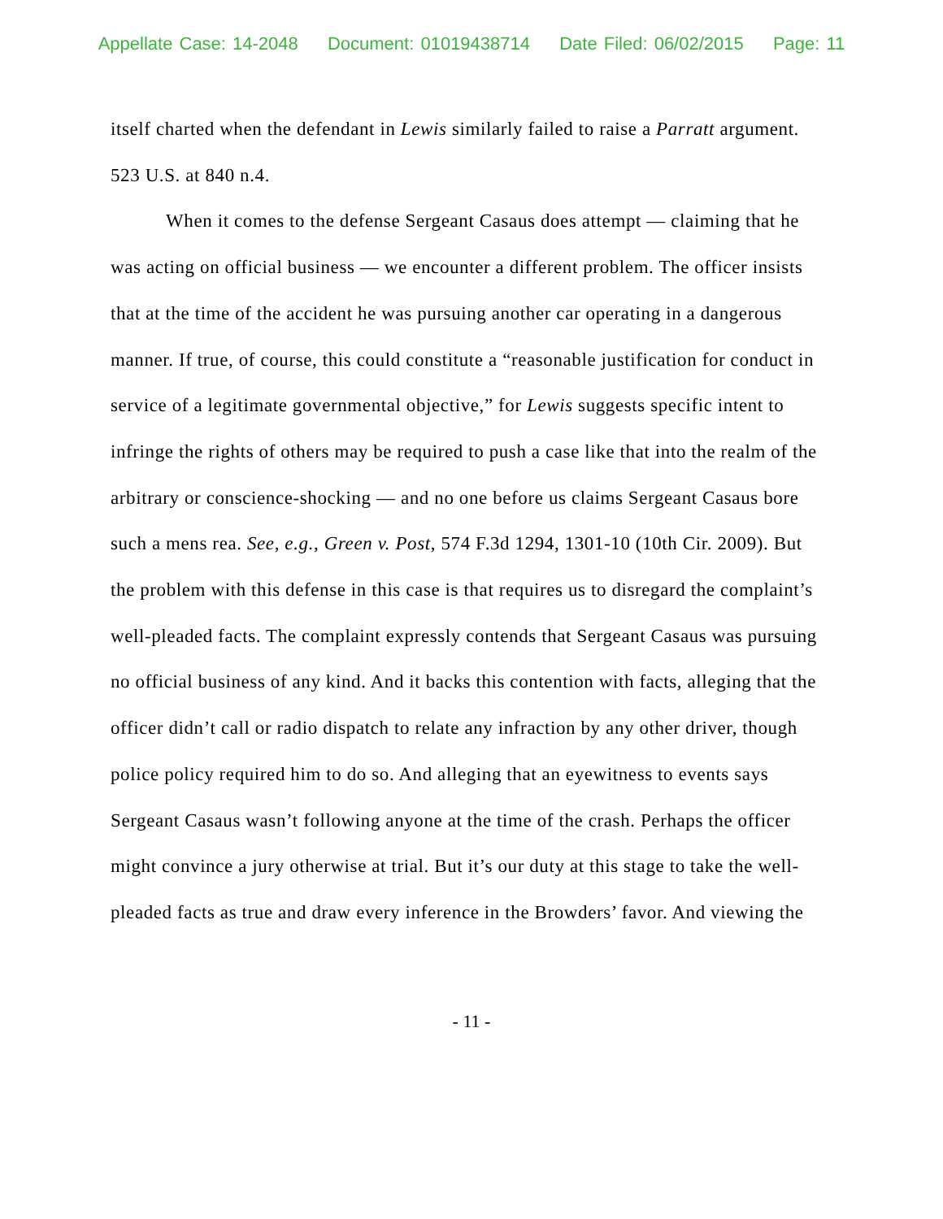Appellate Case: 14-2048 Document: 01019438714 Date Filed: 06/02/2015 Page: 11
itself charted when the defendant in Lewis similarly failed to raise a Parratt argument. 523 U.S. at 840 n.4.
When it comes to the defense Sergeant Casaus does attempt — claiming that he was acting on official business — we encounter a different problem. The officer insists that at the time of the accident he was pursuing another car operating in a dangerous manner. If true, of course, this could constitute a “reasonable justification for conduct in service of a legitimate governmental objective,” for Lewis suggests specific intent to infringe the rights of others may be required to push a case like that into the realm of the arbitrary or conscience-shocking — and no one before us claims Sergeant Casaus bore such a mens rea. See, e.g., Green v. Post, 574 F.3d 1294, 1301-10 (10th Cir. 2009). But the problem with this defense in this case is that requires us to disregard the complaint’s well-pleaded facts. The complaint expressly contends that Sergeant Casaus was pursuing no official business of any kind. And it backs this contention with facts, alleging that the officer didn’t call or radio dispatch to relate any infraction by any other driver, though police policy required him to do so. And alleging that an eyewitness to events says Sergeant Casaus wasn’t following anyone at the time of the crash. Perhaps the officer might convince a jury otherwise at trial. But it’s our duty at this stage to take the well-pleaded facts as true and draw every inference in the Browders’ favor. And viewing the
- 11 -